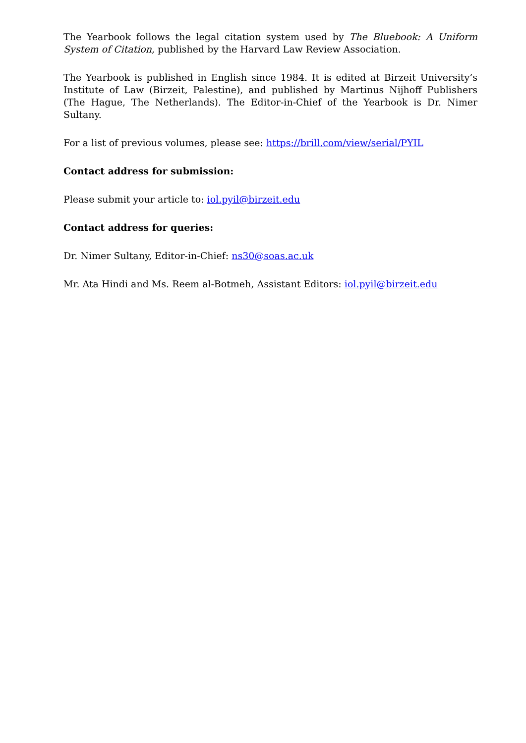The Yearbook follows the legal citation system used by The Bluebook: A Uniform System of Citation, published by the Harvard Law Review Association.
The Yearbook is published in English since 1984. It is edited at Birzeit University’s Institute of Law (Birzeit, Palestine), and published by Martinus Nijhoff Publishers (The Hague, The Netherlands). The Editor-in-Chief of the Yearbook is Dr. Nimer Sultany.
For a list of previous volumes, please see: https://brill.com/view/serial/PYIL
Contact address for submission:
Please submit your article to: iol.pyil@birzeit.edu
Contact address for queries:
Dr. Nimer Sultany, Editor-in-Chief: ns30@soas.ac.uk
Mr. Ata Hindi and Ms. Reem al-Botmeh, Assistant Editors: iol.pyil@birzeit.edu